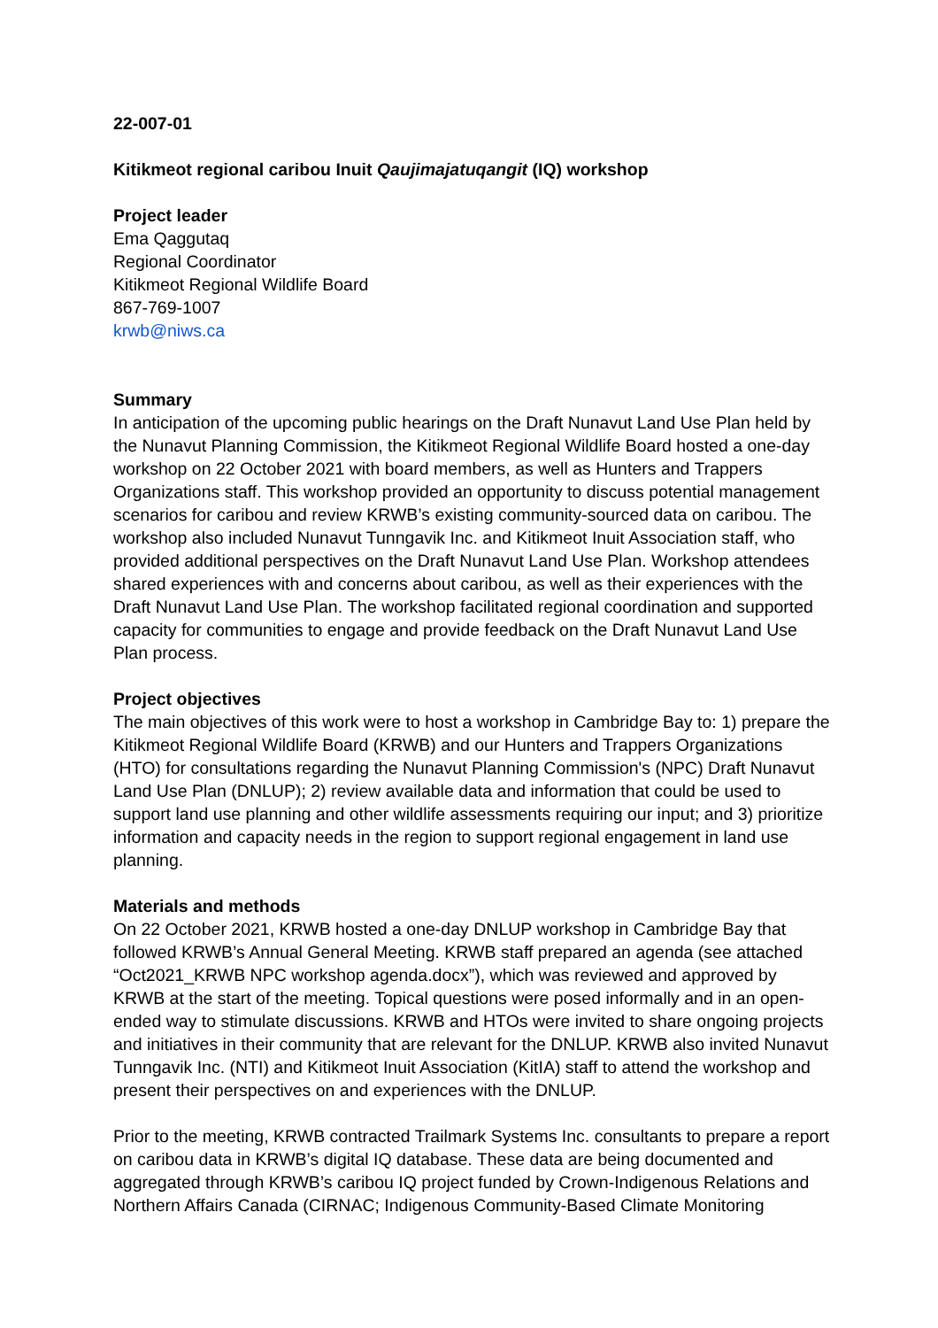22-007-01
Kitikmeot regional caribou Inuit Qaujimajatuqangit (IQ) workshop
Project leader
Ema Qaggutaq
Regional Coordinator
Kitikmeot Regional Wildlife Board
867-769-1007
krwb@niws.ca
Summary
In anticipation of the upcoming public hearings on the Draft Nunavut Land Use Plan held by the Nunavut Planning Commission, the Kitikmeot Regional Wildlife Board hosted a one-day workshop on 22 October 2021 with board members, as well as Hunters and Trappers Organizations staff. This workshop provided an opportunity to discuss potential management scenarios for caribou and review KRWB’s existing community-sourced data on caribou. The workshop also included Nunavut Tunngavik Inc. and Kitikmeot Inuit Association staff, who provided additional perspectives on the Draft Nunavut Land Use Plan. Workshop attendees shared experiences with and concerns about caribou, as well as their experiences with the Draft Nunavut Land Use Plan. The workshop facilitated regional coordination and supported capacity for communities to engage and provide feedback on the Draft Nunavut Land Use Plan process.
Project objectives
The main objectives of this work were to host a workshop in Cambridge Bay to: 1) prepare the Kitikmeot Regional Wildlife Board (KRWB) and our Hunters and Trappers Organizations (HTO) for consultations regarding the Nunavut Planning Commission's (NPC) Draft Nunavut Land Use Plan (DNLUP); 2) review available data and information that could be used to support land use planning and other wildlife assessments requiring our input; and 3) prioritize information and capacity needs in the region to support regional engagement in land use planning.
Materials and methods
On 22 October 2021, KRWB hosted a one-day DNLUP workshop in Cambridge Bay that followed KRWB’s Annual General Meeting. KRWB staff prepared an agenda (see attached “Oct2021_KRWB NPC workshop agenda.docx”), which was reviewed and approved by KRWB at the start of the meeting. Topical questions were posed informally and in an open-ended way to stimulate discussions. KRWB and HTOs were invited to share ongoing projects and initiatives in their community that are relevant for the DNLUP. KRWB also invited Nunavut Tunngavik Inc. (NTI) and Kitikmeot Inuit Association (KitIA) staff to attend the workshop and present their perspectives on and experiences with the DNLUP.
Prior to the meeting, KRWB contracted Trailmark Systems Inc. consultants to prepare a report on caribou data in KRWB’s digital IQ database. These data are being documented and aggregated through KRWB’s caribou IQ project funded by Crown-Indigenous Relations and Northern Affairs Canada (CIRNAC; Indigenous Community-Based Climate Monitoring